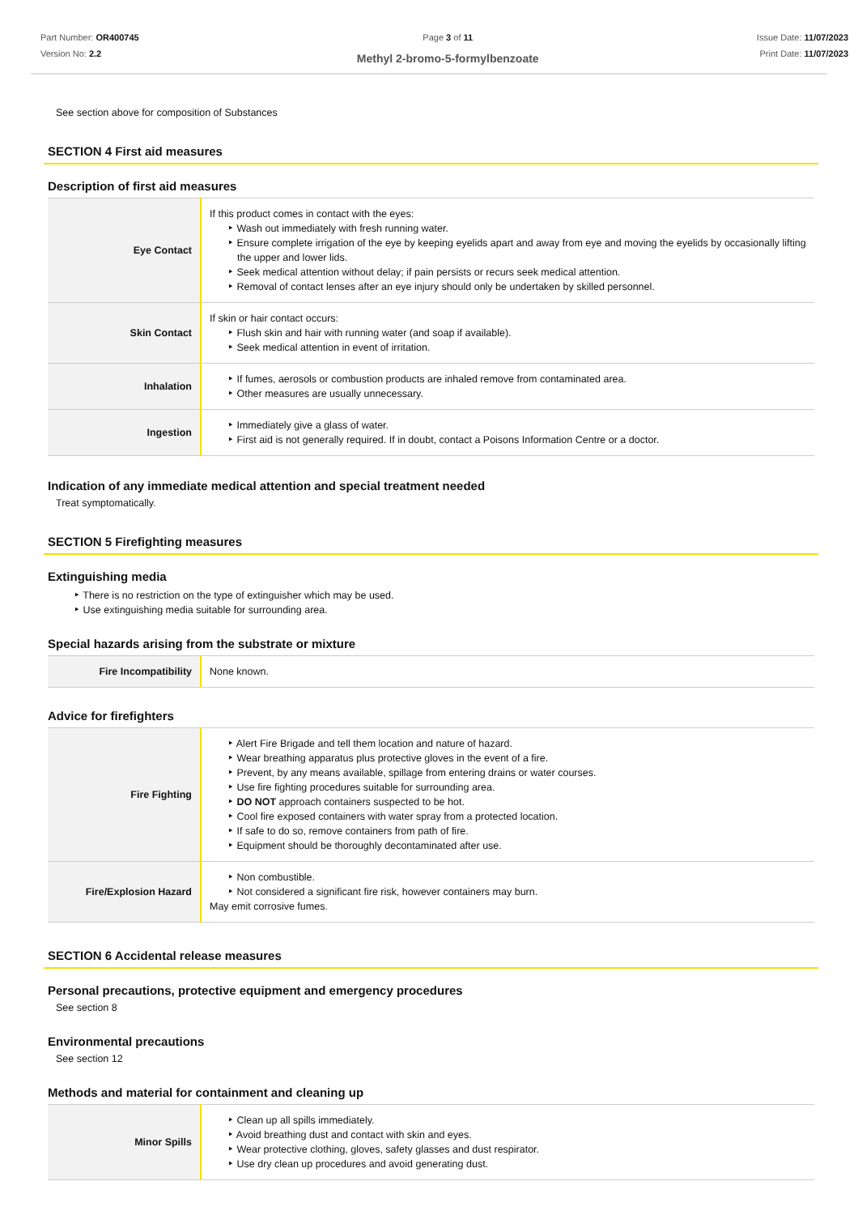Part Number: OR400745
Version No: 2.2
Page 3 of 11
Methyl 2-bromo-5-formylbenzoate
Issue Date: 11/07/2023
Print Date: 11/07/2023
See section above for composition of Substances
SECTION 4 First aid measures
Description of first aid measures
| Eye Contact | If this product comes in contact with the eyes: ‣ Wash out immediately with fresh running water. ‣ Ensure complete irrigation of the eye by keeping eyelids apart and away from eye and moving the eyelids by occasionally lifting the upper and lower lids. ‣ Seek medical attention without delay; if pain persists or recurs seek medical attention. ‣ Removal of contact lenses after an eye injury should only be undertaken by skilled personnel. |
| Skin Contact | If skin or hair contact occurs: ‣ Flush skin and hair with running water (and soap if available). ‣ Seek medical attention in event of irritation. |
| Inhalation | ‣ If fumes, aerosols or combustion products are inhaled remove from contaminated area. ‣ Other measures are usually unnecessary. |
| Ingestion | ‣ Immediately give a glass of water. ‣ First aid is not generally required. If in doubt, contact a Poisons Information Centre or a doctor. |
Indication of any immediate medical attention and special treatment needed
Treat symptomatically.
SECTION 5 Firefighting measures
Extinguishing media
‣ There is no restriction on the type of extinguisher which may be used.
‣ Use extinguishing media suitable for surrounding area.
Special hazards arising from the substrate or mixture
| Fire Incompatibility | None known. |
Advice for firefighters
| Fire Fighting | ‣ Alert Fire Brigade and tell them location and nature of hazard. ‣ Wear breathing apparatus plus protective gloves in the event of a fire. ‣ Prevent, by any means available, spillage from entering drains or water courses. ‣ Use fire fighting procedures suitable for surrounding area. ‣ DO NOT approach containers suspected to be hot. ‣ Cool fire exposed containers with water spray from a protected location. ‣ If safe to do so, remove containers from path of fire. ‣ Equipment should be thoroughly decontaminated after use. |
| Fire/Explosion Hazard | ‣ Non combustible. ‣ Not considered a significant fire risk, however containers may burn. May emit corrosive fumes. |
SECTION 6 Accidental release measures
Personal precautions, protective equipment and emergency procedures
See section 8
Environmental precautions
See section 12
Methods and material for containment and cleaning up
| Minor Spills | ‣ Clean up all spills immediately. ‣ Avoid breathing dust and contact with skin and eyes. ‣ Wear protective clothing, gloves, safety glasses and dust respirator. ‣ Use dry clean up procedures and avoid generating dust. |